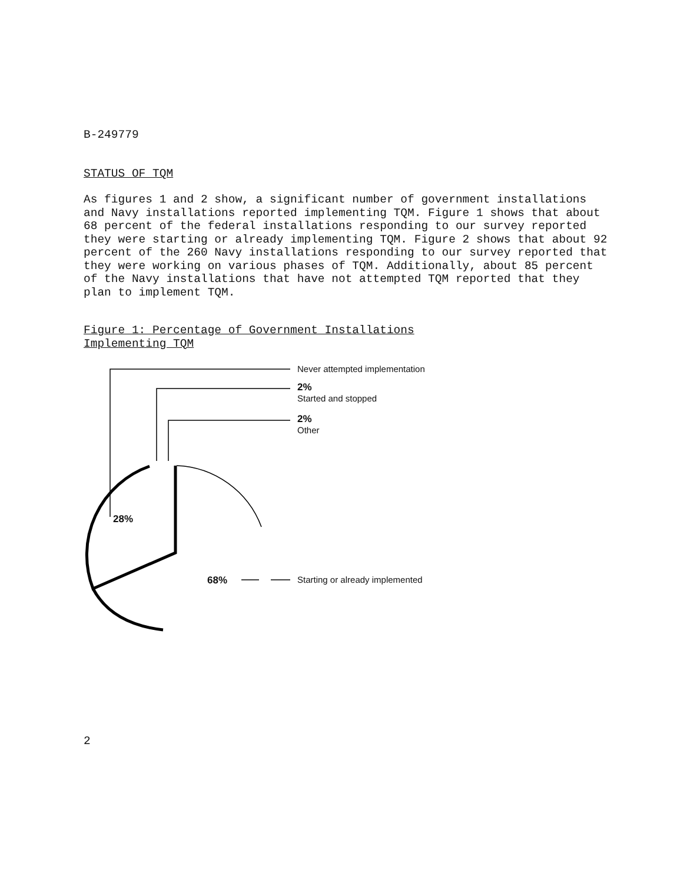B-249779
STATUS OF TQM
As figures 1 and 2 show, a significant number of government installations and Navy installations reported implementing TQM. Figure 1 shows that about 68 percent of the federal installations responding to our survey reported they were starting or already implementing TQM. Figure 2 shows that about 92 percent of the 260 Navy installations responding to our survey reported that they were working on various phases of TQM. Additionally, about 85 percent of the Navy installations that have not attempted TQM reported that they plan to implement TQM.
Figure 1: Percentage of Government Installations Implementing TQM
Never attempted implementation
2%
Started and stopped
2%
Other
28%
68%
Starting or already implemented
2